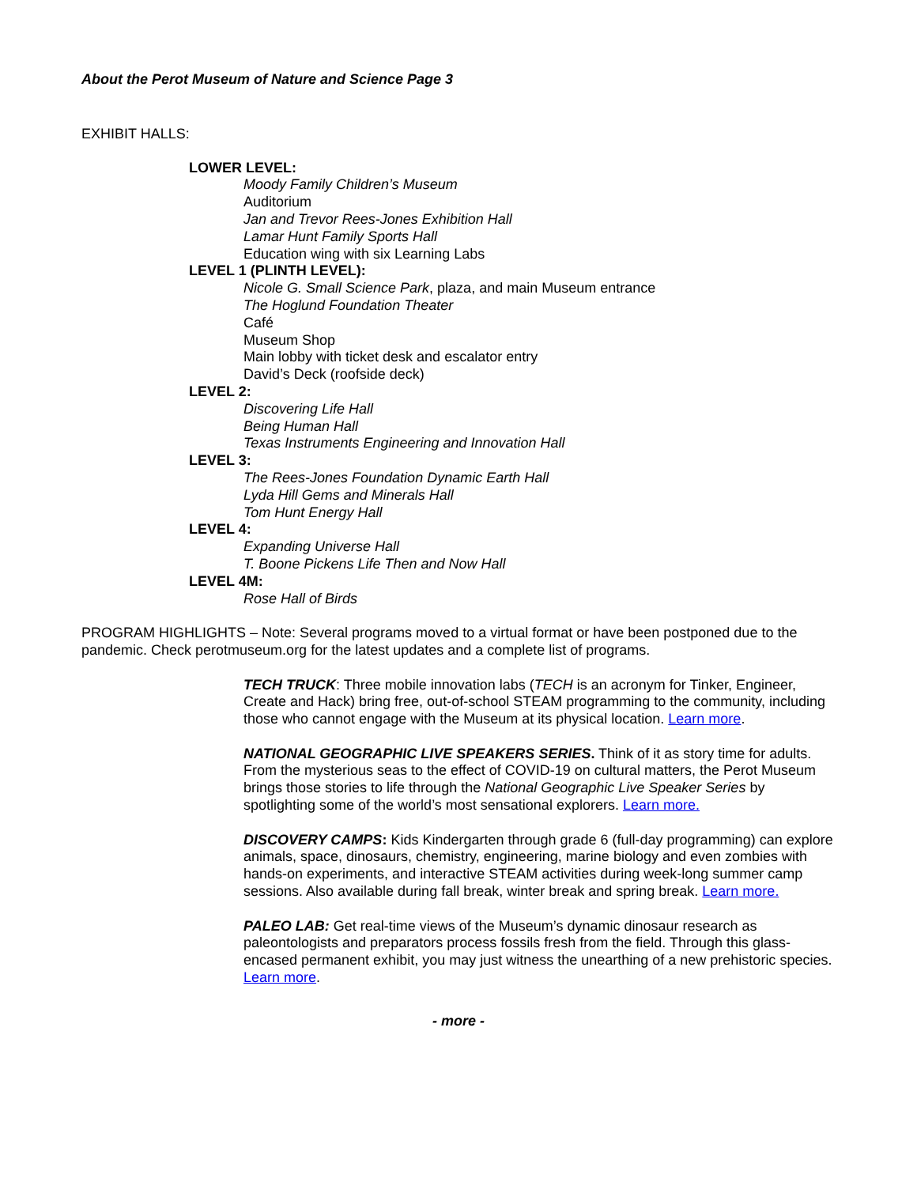About the Perot Museum of Nature and Science Page 3
EXHIBIT HALLS:
LOWER LEVEL:
Moody Family Children’s Museum
Auditorium
Jan and Trevor Rees-Jones Exhibition Hall
Lamar Hunt Family Sports Hall
Education wing with six Learning Labs
LEVEL 1 (PLINTH LEVEL):
Nicole G. Small Science Park, plaza, and main Museum entrance
The Hoglund Foundation Theater
Café
Museum Shop
Main lobby with ticket desk and escalator entry
David’s Deck (roofside deck)
LEVEL 2:
Discovering Life Hall
Being Human Hall
Texas Instruments Engineering and Innovation Hall
LEVEL 3:
The Rees-Jones Foundation Dynamic Earth Hall
Lyda Hill Gems and Minerals Hall
Tom Hunt Energy Hall
LEVEL 4:
Expanding Universe Hall
T. Boone Pickens Life Then and Now Hall
LEVEL 4M:
Rose Hall of Birds
PROGRAM HIGHLIGHTS – Note: Several programs moved to a virtual format or have been postponed due to the pandemic. Check perotmuseum.org for the latest updates and a complete list of programs.
TECH TRUCK: Three mobile innovation labs (TECH is an acronym for Tinker, Engineer, Create and Hack) bring free, out-of-school STEAM programming to the community, including those who cannot engage with the Museum at its physical location. Learn more.
NATIONAL GEOGRAPHIC LIVE SPEAKERS SERIES. Think of it as story time for adults. From the mysterious seas to the effect of COVID-19 on cultural matters, the Perot Museum brings those stories to life through the National Geographic Live Speaker Series by spotlighting some of the world’s most sensational explorers. Learn more.
DISCOVERY CAMPS: Kids Kindergarten through grade 6 (full-day programming) can explore animals, space, dinosaurs, chemistry, engineering, marine biology and even zombies with hands-on experiments, and interactive STEAM activities during week-long summer camp sessions. Also available during fall break, winter break and spring break. Learn more.
PALEO LAB: Get real-time views of the Museum’s dynamic dinosaur research as paleontologists and preparators process fossils fresh from the field. Through this glass-encased permanent exhibit, you may just witness the unearthing of a new prehistoric species. Learn more.
- more -